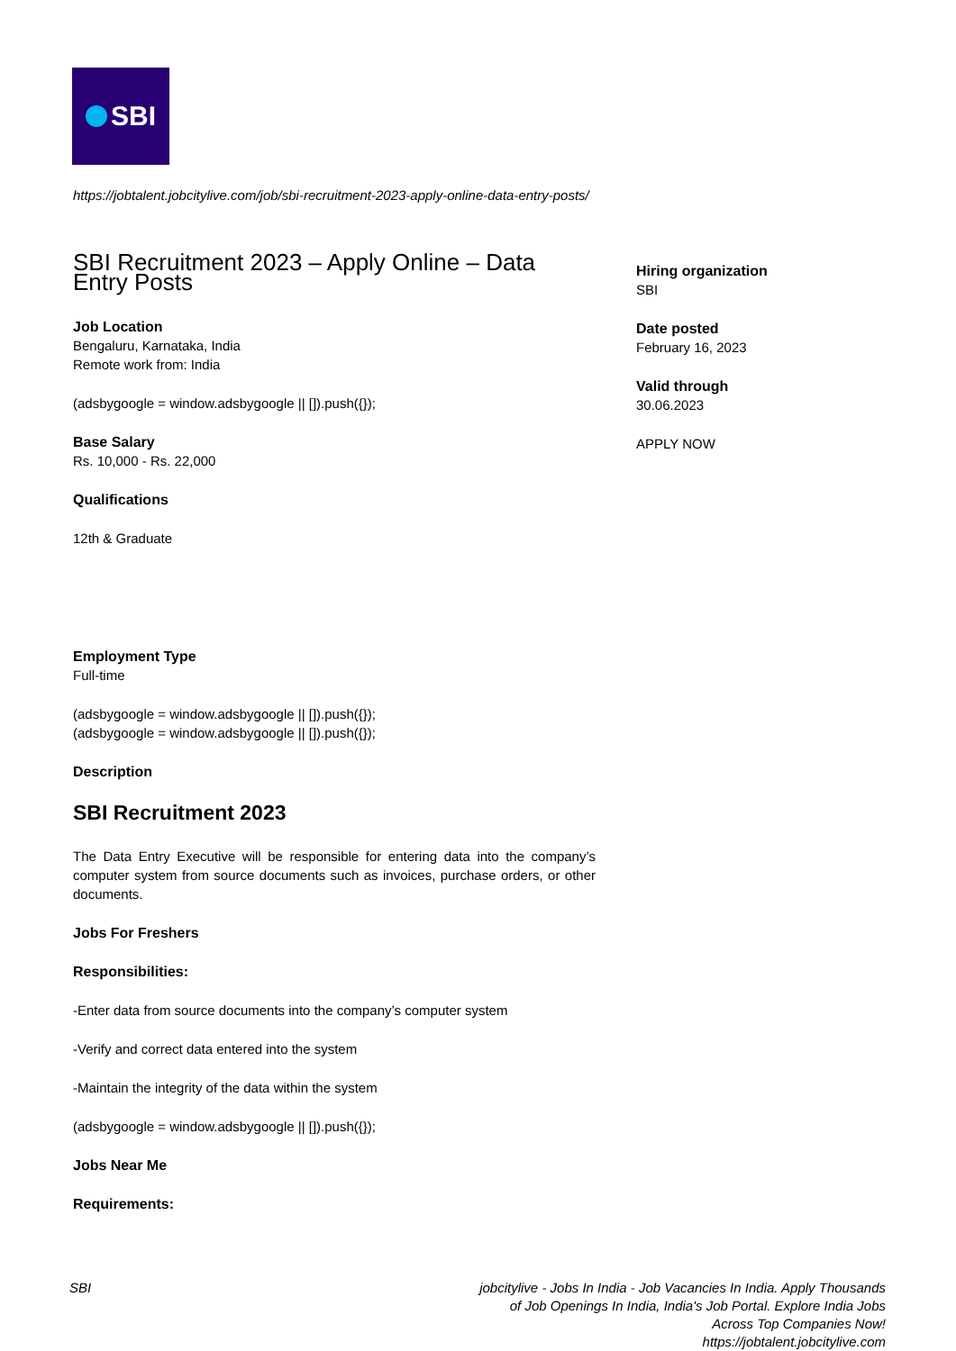SBI
https://jobtalent.jobcitylive.com/job/sbi-recruitment-2023-apply-online-data-entry-posts/
SBI Recruitment 2023 – Apply Online – Data Entry Posts
Job Location
Bengaluru, Karnataka, India
Remote work from: India
(adsbygoogle = window.adsbygoogle || []).push({});
Base Salary
Rs. 10,000 - Rs. 22,000
Qualifications
12th & Graduate
Employment Type
Full-time
(adsbygoogle = window.adsbygoogle || []).push({});
(adsbygoogle = window.adsbygoogle || []).push({});
Description
SBI Recruitment 2023
The Data Entry Executive will be responsible for entering data into the company’s computer system from source documents such as invoices, purchase orders, or other documents.
Jobs For Freshers
Responsibilities:
-Enter data from source documents into the company’s computer system
-Verify and correct data entered into the system
-Maintain the integrity of the data within the system
(adsbygoogle = window.adsbygoogle || []).push({});
Jobs Near Me
Requirements:
Hiring organization
SBI
Date posted
February 16, 2023
Valid through
30.06.2023
APPLY NOW
SBI jobcitylive - Jobs In India - Job Vacancies In India. Apply Thousands of Job Openings In India, India's Job Portal. Explore India Jobs Across Top Companies Now!
https://jobtalent.jobcitylive.com